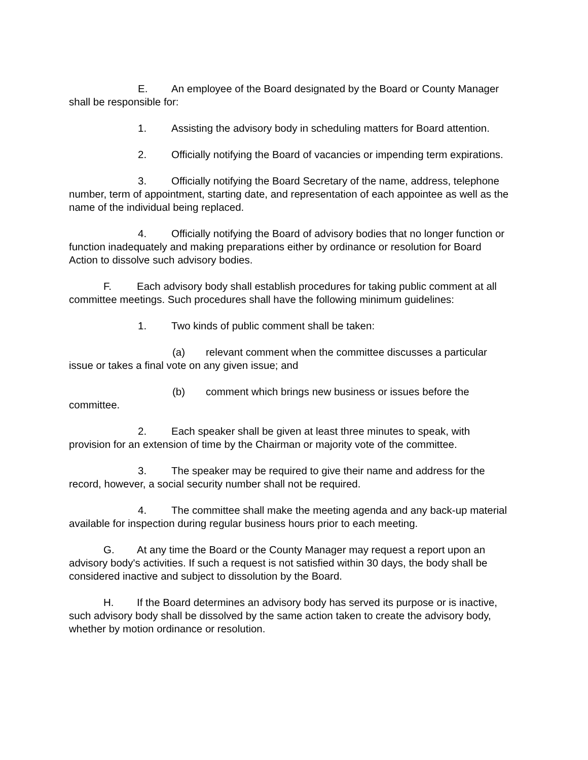E. An employee of the Board designated by the Board or County Manager shall be responsible for:
1. Assisting the advisory body in scheduling matters for Board attention.
2. Officially notifying the Board of vacancies or impending term expirations.
3. Officially notifying the Board Secretary of the name, address, telephone number, term of appointment, starting date, and representation of each appointee as well as the name of the individual being replaced.
4. Officially notifying the Board of advisory bodies that no longer function or function inadequately and making preparations either by ordinance or resolution for Board Action to dissolve such advisory bodies.
F. Each advisory body shall establish procedures for taking public comment at all committee meetings. Such procedures shall have the following minimum guidelines:
1. Two kinds of public comment shall be taken:
(a) relevant comment when the committee discusses a particular issue or takes a final vote on any given issue; and
(b) comment which brings new business or issues before the committee.
2. Each speaker shall be given at least three minutes to speak, with provision for an extension of time by the Chairman or majority vote of the committee.
3. The speaker may be required to give their name and address for the record, however, a social security number shall not be required.
4. The committee shall make the meeting agenda and any back-up material available for inspection during regular business hours prior to each meeting.
G. At any time the Board or the County Manager may request a report upon an advisory body's activities. If such a request is not satisfied within 30 days, the body shall be considered inactive and subject to dissolution by the Board.
H. If the Board determines an advisory body has served its purpose or is inactive, such advisory body shall be dissolved by the same action taken to create the advisory body, whether by motion ordinance or resolution.